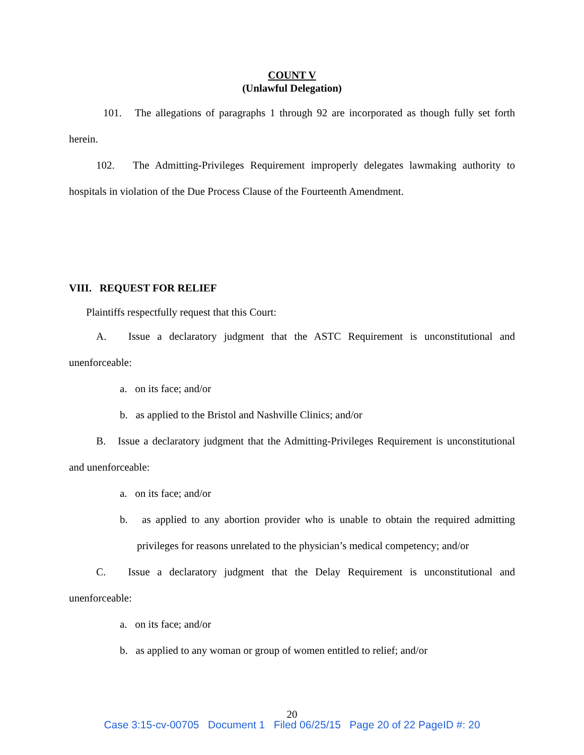COUNT V
(Unlawful Delegation)
101. The allegations of paragraphs 1 through 92 are incorporated as though fully set forth herein.
102. The Admitting-Privileges Requirement improperly delegates lawmaking authority to hospitals in violation of the Due Process Clause of the Fourteenth Amendment.
VIII. REQUEST FOR RELIEF
Plaintiffs respectfully request that this Court:
A. Issue a declaratory judgment that the ASTC Requirement is unconstitutional and unenforceable:
a. on its face; and/or
b. as applied to the Bristol and Nashville Clinics; and/or
B. Issue a declaratory judgment that the Admitting-Privileges Requirement is unconstitutional and unenforceable:
a. on its face; and/or
b. as applied to any abortion provider who is unable to obtain the required admitting privileges for reasons unrelated to the physician’s medical competency; and/or
C. Issue a declaratory judgment that the Delay Requirement is unconstitutional and unenforceable:
a. on its face; and/or
b. as applied to any woman or group of women entitled to relief; and/or
20
Case 3:15-cv-00705 Document 1 Filed 06/25/15 Page 20 of 22 PageID #: 20